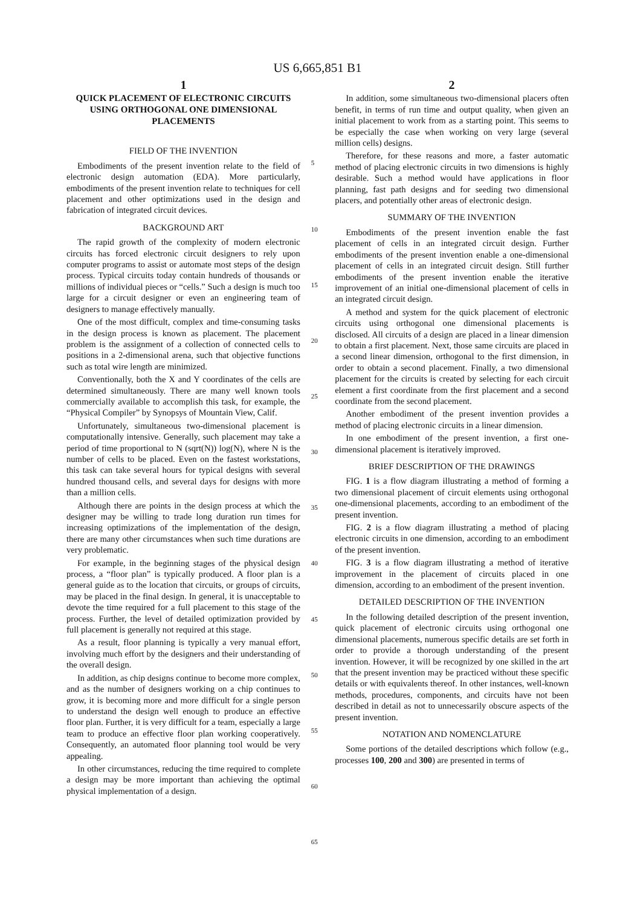US 6,665,851 B1
1
QUICK PLACEMENT OF ELECTRONIC CIRCUITS USING ORTHOGONAL ONE DIMENSIONAL PLACEMENTS
FIELD OF THE INVENTION
Embodiments of the present invention relate to the field of electronic design automation (EDA). More particularly, embodiments of the present invention relate to techniques for cell placement and other optimizations used in the design and fabrication of integrated circuit devices.
BACKGROUND ART
The rapid growth of the complexity of modern electronic circuits has forced electronic circuit designers to rely upon computer programs to assist or automate most steps of the design process. Typical circuits today contain hundreds of thousands or millions of individual pieces or “cells.” Such a design is much too large for a circuit designer or even an engineering team of designers to manage effectively manually.
One of the most difficult, complex and time-consuming tasks in the design process is known as placement. The placement problem is the assignment of a collection of connected cells to positions in a 2-dimensional arena, such that objective functions such as total wire length are minimized.
Conventionally, both the X and Y coordinates of the cells are determined simultaneously. There are many well known tools commercially available to accomplish this task, for example, the “Physical Compiler” by Synopsys of Mountain View, Calif.
Unfortunately, simultaneous two-dimensional placement is computationally intensive. Generally, such placement may take a period of time proportional to N (sqrt(N)) log(N), where N is the number of cells to be placed. Even on the fastest workstations, this task can take several hours for typical designs with several hundred thousand cells, and several days for designs with more than a million cells.
Although there are points in the design process at which the designer may be willing to trade long duration run times for increasing optimizations of the implementation of the design, there are many other circumstances when such time durations are very problematic.
For example, in the beginning stages of the physical design process, a “floor plan” is typically produced. A floor plan is a general guide as to the location that circuits, or groups of circuits, may be placed in the final design. In general, it is unacceptable to devote the time required for a full placement to this stage of the process. Further, the level of detailed optimization provided by full placement is generally not required at this stage.
As a result, floor planning is typically a very manual effort, involving much effort by the designers and their understanding of the overall design.
In addition, as chip designs continue to become more complex, and as the number of designers working on a chip continues to grow, it is becoming more and more difficult for a single person to understand the design well enough to produce an effective floor plan. Further, it is very difficult for a team, especially a large team to produce an effective floor plan working cooperatively. Consequently, an automated floor planning tool would be very appealing.
In other circumstances, reducing the time required to complete a design may be more important than achieving the optimal physical implementation of a design.
5
10
15
20
25
30
35
40
45
50
55
60
65
2
In addition, some simultaneous two-dimensional placers often benefit, in terms of run time and output quality, when given an initial placement to work from as a starting point. This seems to be especially the case when working on very large (several million cells) designs.
Therefore, for these reasons and more, a faster automatic method of placing electronic circuits in two dimensions is highly desirable. Such a method would have applications in floor planning, fast path designs and for seeding two dimensional placers, and potentially other areas of electronic design.
SUMMARY OF THE INVENTION
Embodiments of the present invention enable the fast placement of cells in an integrated circuit design. Further embodiments of the present invention enable a one-dimensional placement of cells in an integrated circuit design. Still further embodiments of the present invention enable the iterative improvement of an initial one-dimensional placement of cells in an integrated circuit design.
A method and system for the quick placement of electronic circuits using orthogonal one dimensional placements is disclosed. All circuits of a design are placed in a linear dimension to obtain a first placement. Next, those same circuits are placed in a second linear dimension, orthogonal to the first dimension, in order to obtain a second placement. Finally, a two dimensional placement for the circuits is created by selecting for each circuit element a first coordinate from the first placement and a second coordinate from the second placement.
Another embodiment of the present invention provides a method of placing electronic circuits in a linear dimension.
In one embodiment of the present invention, a first one-dimensional placement is iteratively improved.
BRIEF DESCRIPTION OF THE DRAWINGS
FIG. 1 is a flow diagram illustrating a method of forming a two dimensional placement of circuit elements using orthogonal one-dimensional placements, according to an embodiment of the present invention.
FIG. 2 is a flow diagram illustrating a method of placing electronic circuits in one dimension, according to an embodiment of the present invention.
FIG. 3 is a flow diagram illustrating a method of iterative improvement in the placement of circuits placed in one dimension, according to an embodiment of the present invention.
DETAILED DESCRIPTION OF THE INVENTION
In the following detailed description of the present invention, quick placement of electronic circuits using orthogonal one dimensional placements, numerous specific details are set forth in order to provide a thorough understanding of the present invention. However, it will be recognized by one skilled in the art that the present invention may be practiced without these specific details or with equivalents thereof. In other instances, well-known methods, procedures, components, and circuits have not been described in detail as not to unnecessarily obscure aspects of the present invention.
NOTATION AND NOMENCLATURE
Some portions of the detailed descriptions which follow (e.g., processes 100, 200 and 300) are presented in terms of